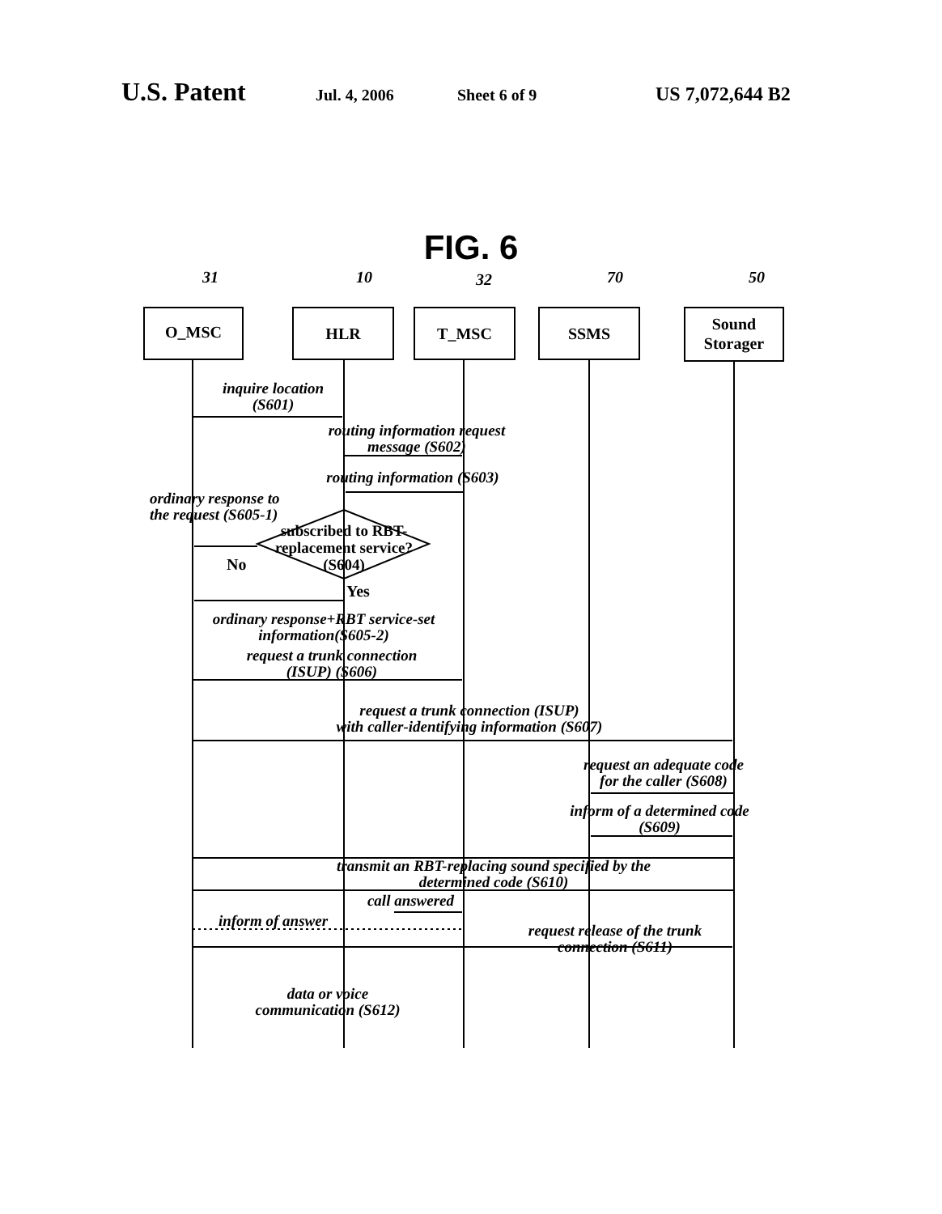U.S. Patent Jul. 4, 2006 Sheet 6 of 9 US 7,072,644 B2
FIG. 6
31 10 32 70 50
O_MSC HLR T_MSC SSMS
Sound
Storager
inquire location
(S601)
routing information request
message (S602)
routing information (S603)
ordinary response to
the request (S605-1)
subscribed to RBT-
replacement service?
(S604)
No
Yes
ordinary response+RBT service-set
information(S605-2)
request a trunk connection
(ISUP) (S606)
request a trunk connection (ISUP)
with caller-identifying information (S607)
request an adequate code
for the caller (S608)
inform of a determined code
(S609)
transmit an RBT-replacing sound specified by the
determined code (S610)
call answered
inform of answer
request release of the trunk
connection (S611)
data or voice
communication (S612)